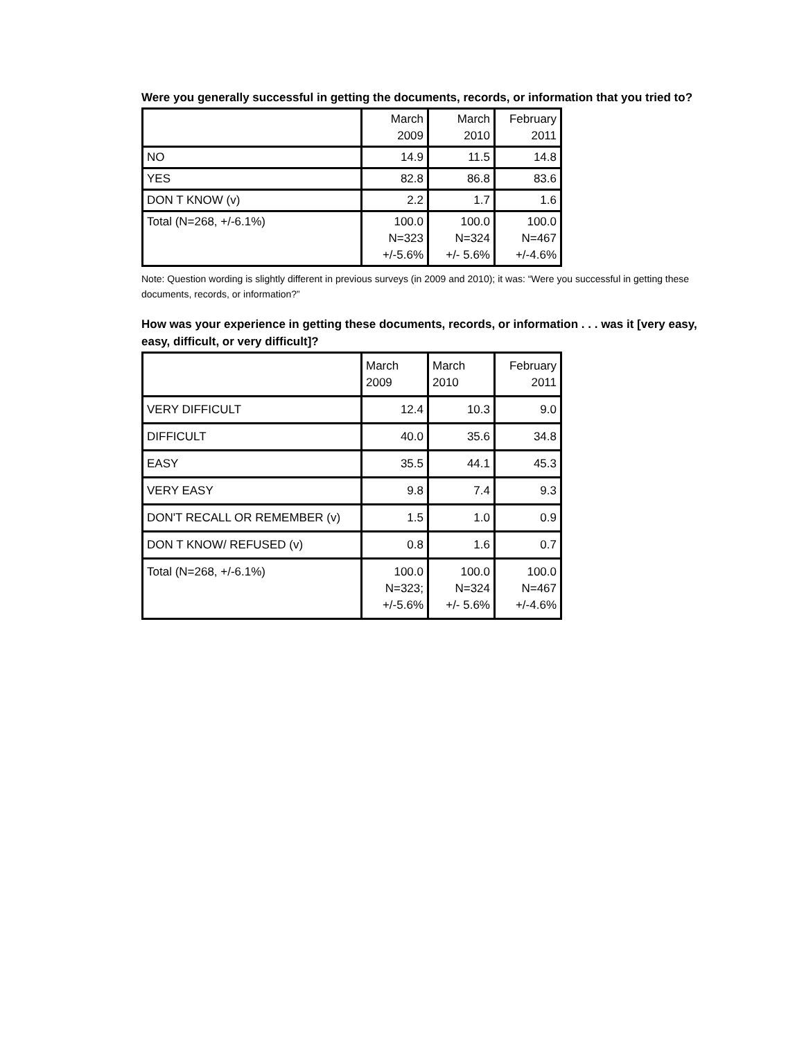Were you generally successful in getting the documents, records, or information that you tried to?
| | March 2009 | March 2010 | February 2011 |
| --- | --- | --- | --- |
| NO | 14.9 | 11.5 | 14.8 |
| YES | 82.8 | 86.8 | 83.6 |
| DON T KNOW (v) | 2.2 | 1.7 | 1.6 |
| Total (N=268, +/-6.1%) | 100.0 N=323 +/-5.6% | 100.0 N=324 +/- 5.6% | 100.0 N=467 +/-4.6% |
Note: Question wording is slightly different in previous surveys (in 2009 and 2010); it was: “Were you successful in getting these documents, records, or information?”
How was your experience in getting these documents, records, or information . . . was it [very easy, easy, difficult, or very difficult]?
| | March 2009 | March 2010 | February 2011 |
| --- | --- | --- | --- |
| VERY DIFFICULT | 12.4 | 10.3 | 9.0 |
| DIFFICULT | 40.0 | 35.6 | 34.8 |
| EASY | 35.5 | 44.1 | 45.3 |
| VERY EASY | 9.8 | 7.4 | 9.3 |
| DON'T RECALL OR REMEMBER (v) | 1.5 | 1.0 | 0.9 |
| DON T KNOW/ REFUSED (v) | 0.8 | 1.6 | 0.7 |
| Total (N=268, +/-6.1%) | 100.0 N=323; +/-5.6% | 100.0 N=324 +/- 5.6% | 100.0 N=467 +/-4.6% |